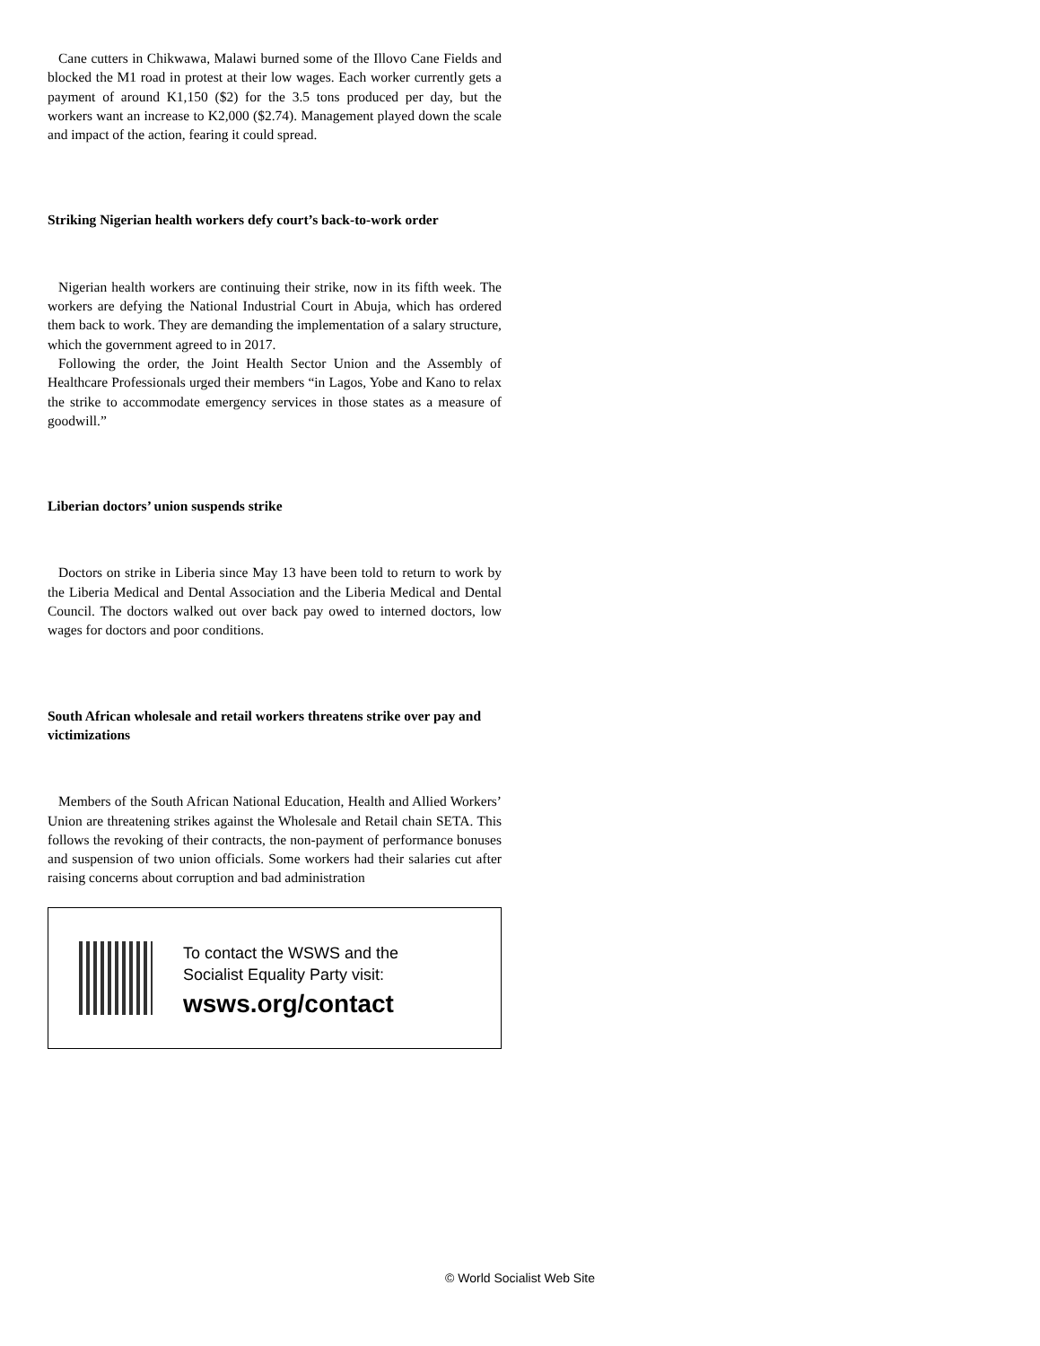Cane cutters in Chikwawa, Malawi burned some of the Illovo Cane Fields and blocked the M1 road in protest at their low wages. Each worker currently gets a payment of around K1,150 ($2) for the 3.5 tons produced per day, but the workers want an increase to K2,000 ($2.74). Management played down the scale and impact of the action, fearing it could spread.
Striking Nigerian health workers defy court’s back-to-work order
Nigerian health workers are continuing their strike, now in its fifth week. The workers are defying the National Industrial Court in Abuja, which has ordered them back to work. They are demanding the implementation of a salary structure, which the government agreed to in 2017.
Following the order, the Joint Health Sector Union and the Assembly of Healthcare Professionals urged their members “in Lagos, Yobe and Kano to relax the strike to accommodate emergency services in those states as a measure of goodwill.”
Liberian doctors’ union suspends strike
Doctors on strike in Liberia since May 13 have been told to return to work by the Liberia Medical and Dental Association and the Liberia Medical and Dental Council. The doctors walked out over back pay owed to interned doctors, low wages for doctors and poor conditions.
South African wholesale and retail workers threatens strike over pay and victimizations
Members of the South African National Education, Health and Allied Workers’ Union are threatening strikes against the Wholesale and Retail chain SETA. This follows the revoking of their contracts, the non-payment of performance bonuses and suspension of two union officials. Some workers had their salaries cut after raising concerns about corruption and bad administration
To contact the WSWS and the
Socialist Equality Party visit:
wsws.org/contact
© World Socialist Web Site